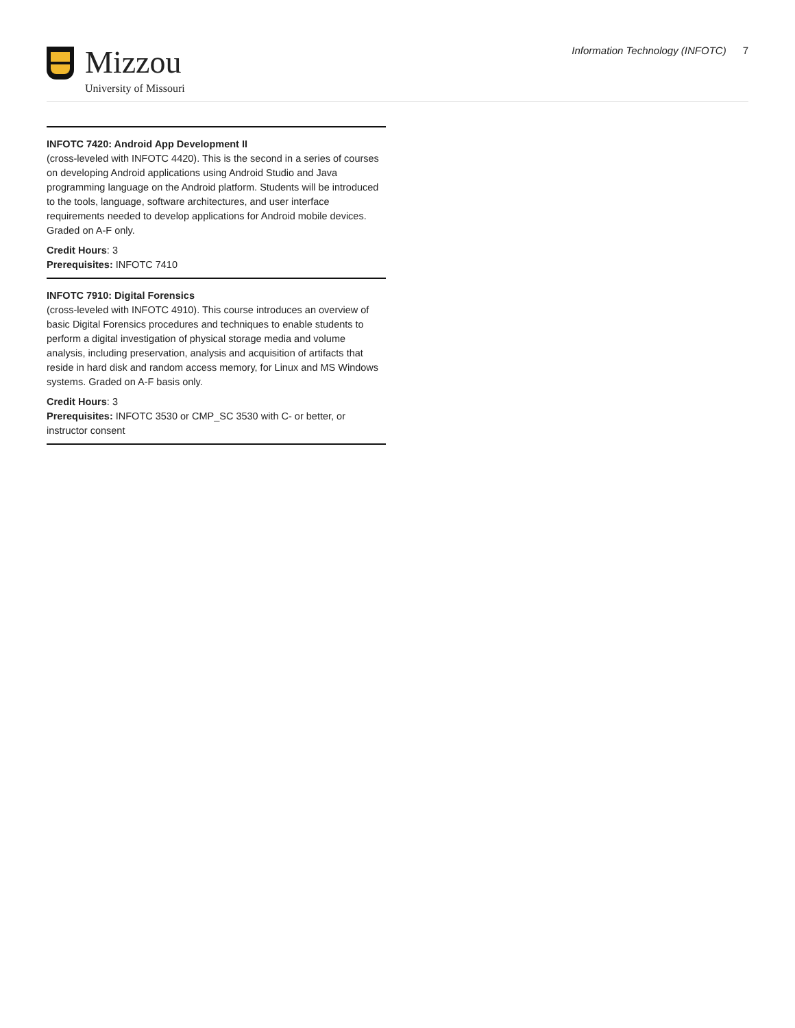Mizzou
University of Missouri
Information Technology (INFOTC) 7
INFOTC 7420: Android App Development II
(cross-leveled with INFOTC 4420). This is the second in a series of courses on developing Android applications using Android Studio and Java programming language on the Android platform. Students will be introduced to the tools, language, software architectures, and user interface requirements needed to develop applications for Android mobile devices. Graded on A-F only.
Credit Hours: 3
Prerequisites: INFOTC 7410
INFOTC 7910: Digital Forensics
(cross-leveled with INFOTC 4910). This course introduces an overview of basic Digital Forensics procedures and techniques to enable students to perform a digital investigation of physical storage media and volume analysis, including preservation, analysis and acquisition of artifacts that reside in hard disk and random access memory, for Linux and MS Windows systems. Graded on A-F basis only.
Credit Hours: 3
Prerequisites: INFOTC 3530 or CMP_SC 3530 with C- or better, or instructor consent